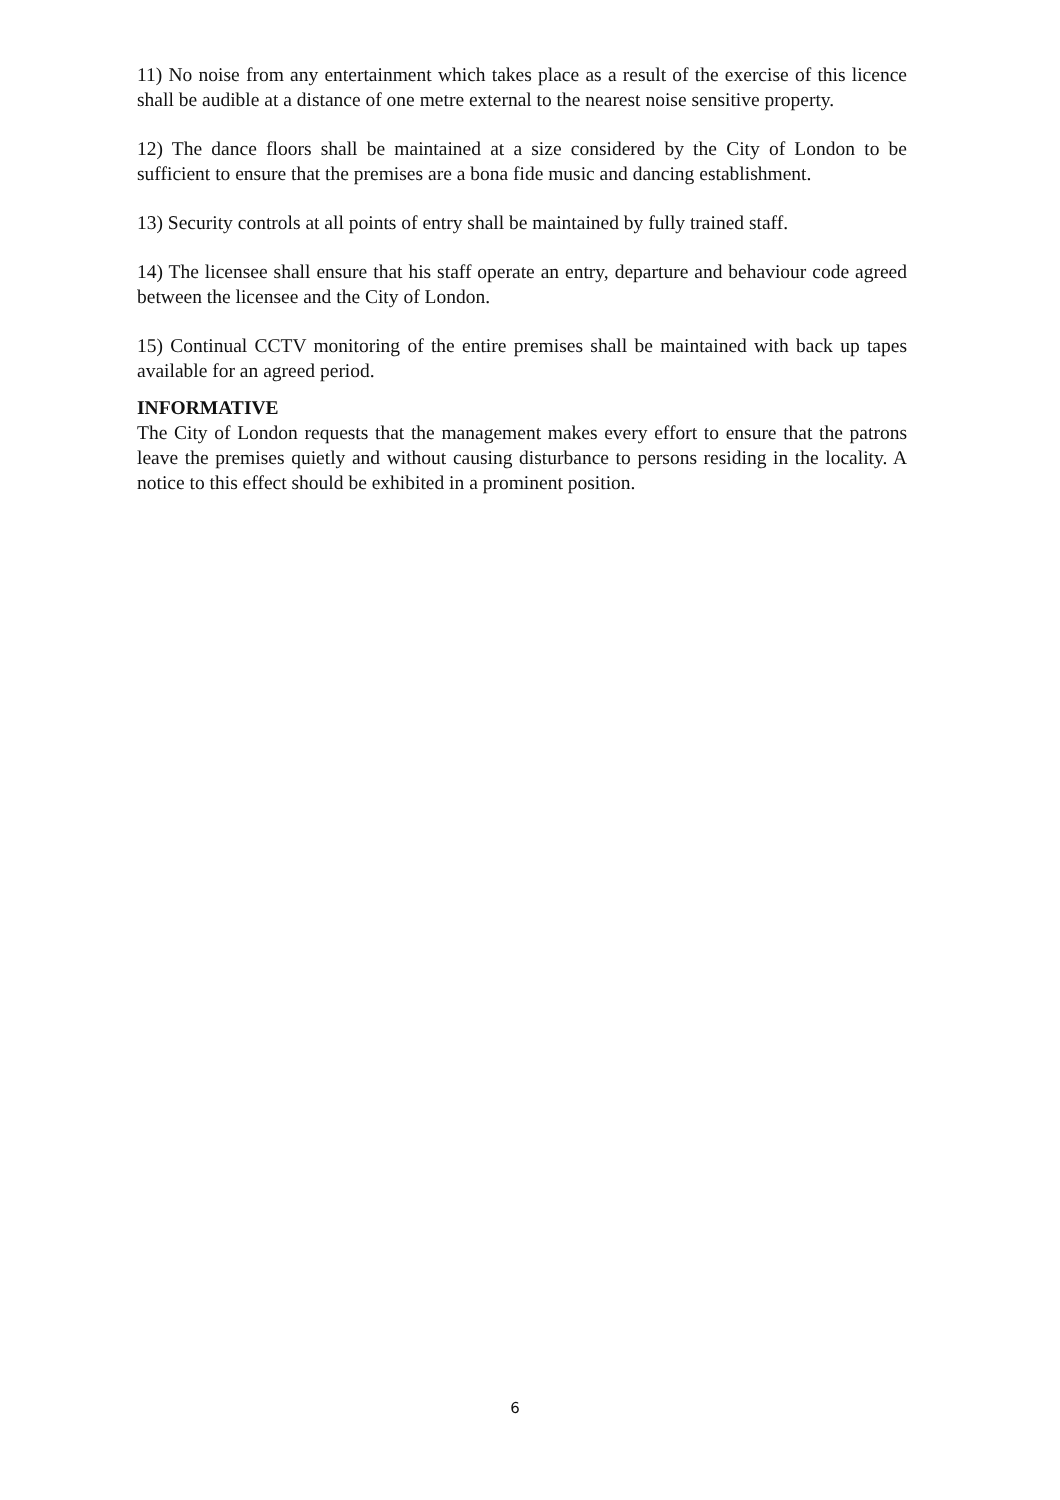11) No noise from any entertainment which takes place as a result of the exercise of this licence shall be audible at a distance of one metre external to the nearest noise sensitive property.
12) The dance floors shall be maintained at a size considered by the City of London to be sufficient to ensure that the premises are a bona fide music and dancing establishment.
13) Security controls at all points of entry shall be maintained by fully trained staff.
14) The licensee shall ensure that his staff operate an entry, departure and behaviour code agreed between the licensee and the City of London.
15) Continual CCTV monitoring of the entire premises shall be maintained with back up tapes available for an agreed period.
INFORMATIVE
The City of London requests that the management makes every effort to ensure that the patrons leave the premises quietly and without causing disturbance to persons residing in the locality. A notice to this effect should be exhibited in a prominent position.
6